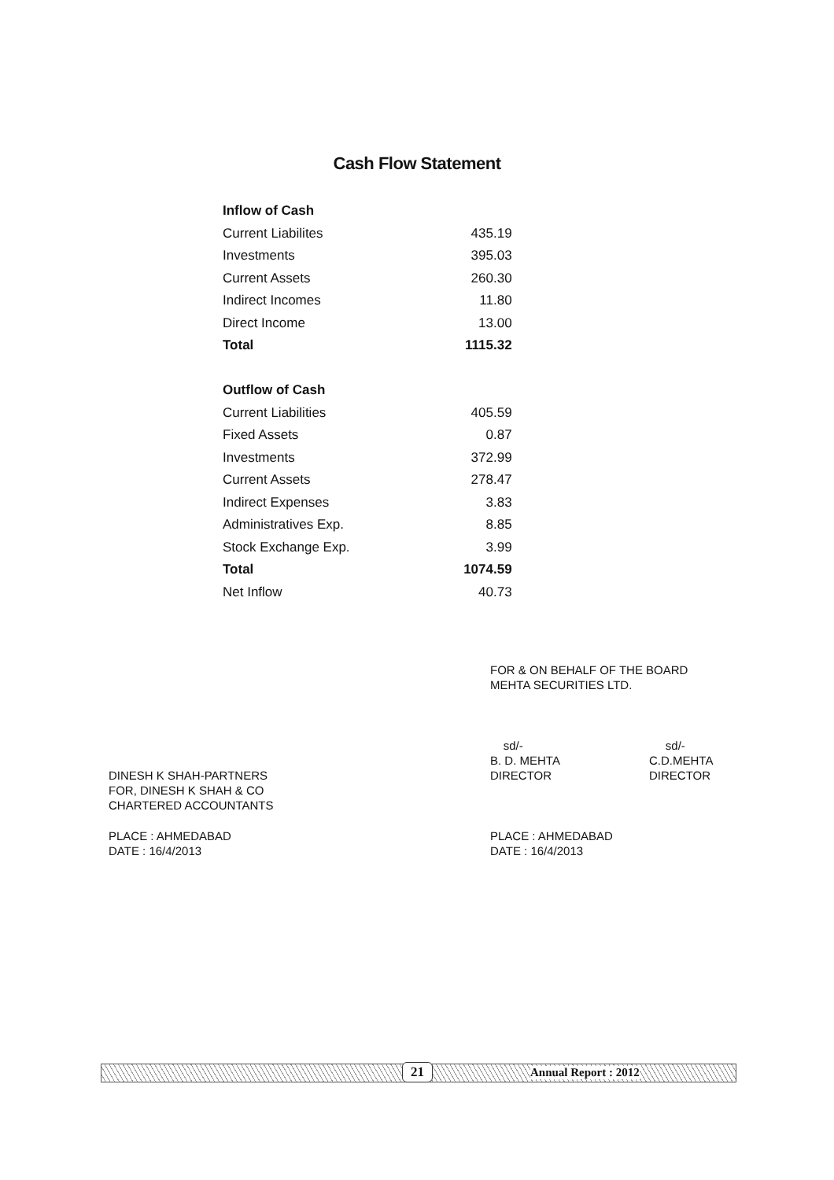Cash Flow Statement
| Inflow of Cash | |
| Current Liabilites | 435.19 |
| Investments | 395.03 |
| Current Assets | 260.30 |
| Indirect Incomes | 11.80 |
| Direct Income | 13.00 |
| Total | 1115.32 |
| Outflow of Cash | |
| Current Liabilities | 405.59 |
| Fixed Assets | 0.87 |
| Investments | 372.99 |
| Current Assets | 278.47 |
| Indirect Expenses | 3.83 |
| Administratives Exp. | 8.85 |
| Stock Exchange Exp. | 3.99 |
| Total | 1074.59 |
| Net Inflow | 40.73 |
FOR & ON BEHALF OF THE BOARD
MEHTA SECURITIES LTD.
sd/-
B. D. MEHTA
DIRECTOR
sd/-
C.D.MEHTA
DIRECTOR
DINESH K SHAH-PARTNERS
FOR, DINESH K SHAH & CO
CHARTERED ACCOUNTANTS
PLACE : AHMEDABAD
DATE : 16/4/2013
PLACE : AHMEDABAD
DATE : 16/4/2013
21 Annual Report : 2012